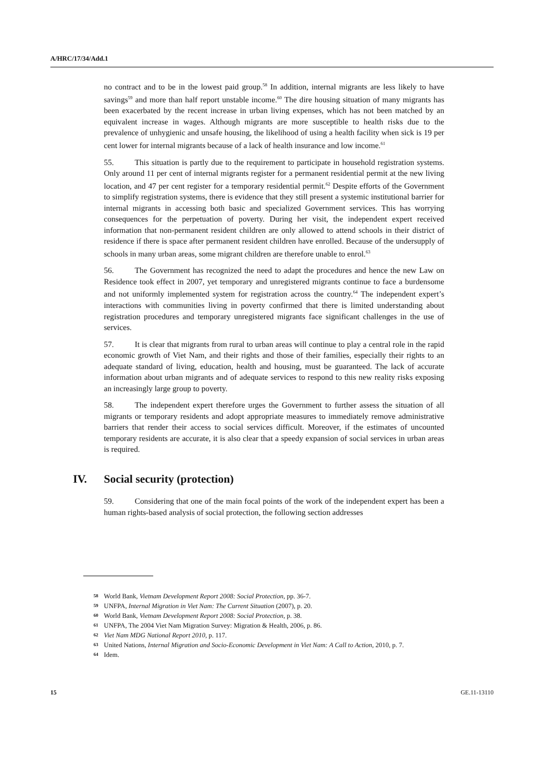A/HRC/17/34/Add.1
no contract and to be in the lowest paid group.<sup>58</sup> In addition, internal migrants are less likely to have savings<sup>59</sup> and more than half report unstable income.<sup>60</sup> The dire housing situation of many migrants has been exacerbated by the recent increase in urban living expenses, which has not been matched by an equivalent increase in wages. Although migrants are more susceptible to health risks due to the prevalence of unhygienic and unsafe housing, the likelihood of using a health facility when sick is 19 per cent lower for internal migrants because of a lack of health insurance and low income.<sup>61</sup>
55. This situation is partly due to the requirement to participate in household registration systems. Only around 11 per cent of internal migrants register for a permanent residential permit at the new living location, and 47 per cent register for a temporary residential permit.<sup>62</sup> Despite efforts of the Government to simplify registration systems, there is evidence that they still present a systemic institutional barrier for internal migrants in accessing both basic and specialized Government services. This has worrying consequences for the perpetuation of poverty. During her visit, the independent expert received information that non-permanent resident children are only allowed to attend schools in their district of residence if there is space after permanent resident children have enrolled. Because of the undersupply of schools in many urban areas, some migrant children are therefore unable to enrol.<sup>63</sup>
56. The Government has recognized the need to adapt the procedures and hence the new Law on Residence took effect in 2007, yet temporary and unregistered migrants continue to face a burdensome and not uniformly implemented system for registration across the country.<sup>64</sup> The independent expert’s interactions with communities living in poverty confirmed that there is limited understanding about registration procedures and temporary unregistered migrants face significant challenges in the use of services.
57. It is clear that migrants from rural to urban areas will continue to play a central role in the rapid economic growth of Viet Nam, and their rights and those of their families, especially their rights to an adequate standard of living, education, health and housing, must be guaranteed. The lack of accurate information about urban migrants and of adequate services to respond to this new reality risks exposing an increasingly large group to poverty.
58. The independent expert therefore urges the Government to further assess the situation of all migrants or temporary residents and adopt appropriate measures to immediately remove administrative barriers that render their access to social services difficult. Moreover, if the estimates of uncounted temporary residents are accurate, it is also clear that a speedy expansion of social services in urban areas is required.
IV. Social security (protection)
59. Considering that one of the main focal points of the work of the independent expert has been a human rights-based analysis of social protection, the following section addresses
58 World Bank, Vietnam Development Report 2008: Social Protection, pp. 36-7.
59 UNFPA, Internal Migration in Viet Nam: The Current Situation (2007), p. 20.
60 World Bank, Vietnam Development Report 2008: Social Protection, p. 38.
61 UNFPA, The 2004 Viet Nam Migration Survey: Migration & Health, 2006, p. 86.
62 Viet Nam MDG National Report 2010, p. 117.
63 United Nations, Internal Migration and Socio-Economic Development in Viet Nam: A Call to Action, 2010, p. 7.
64 Idem.
15 GE.11-13110